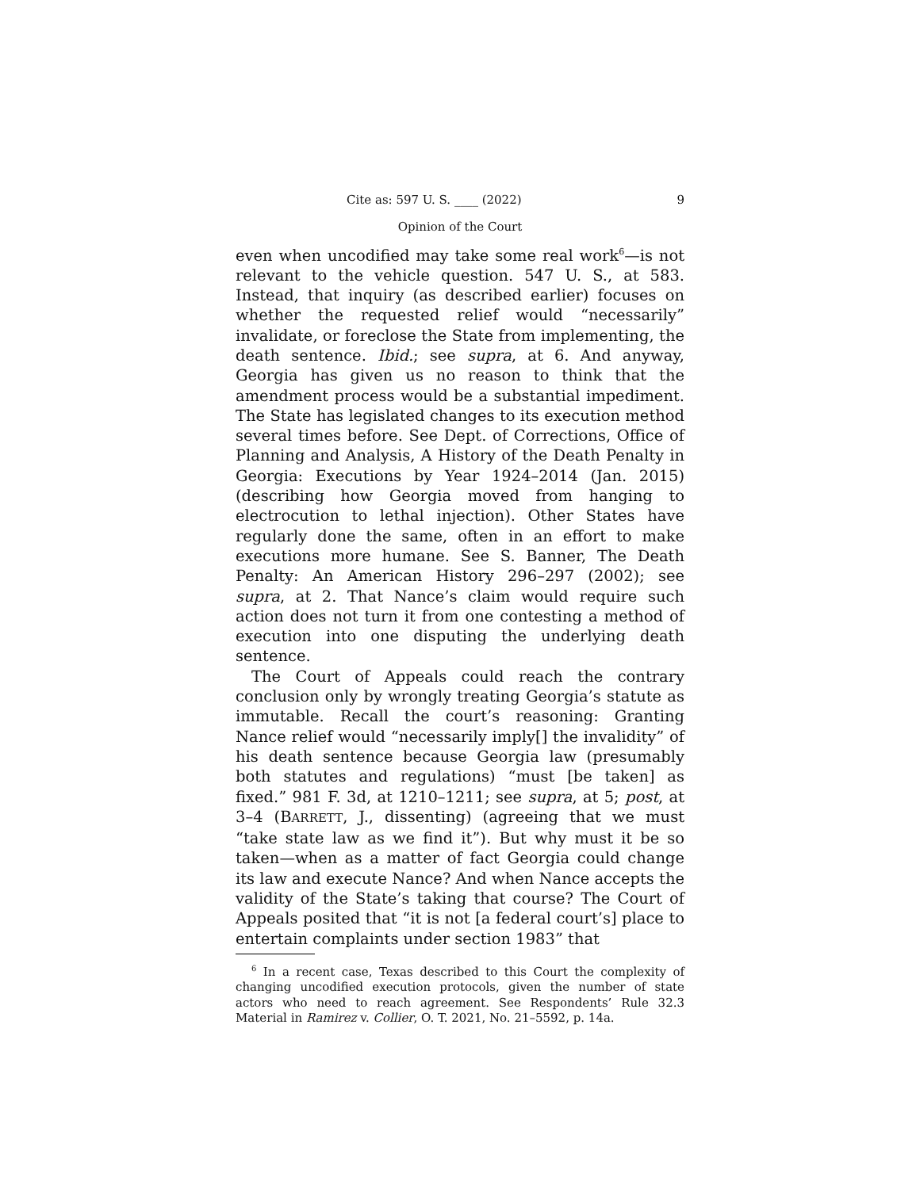Cite as: 597 U. S. ____ (2022) 9
Opinion of the Court
even when uncodified may take some real work<sup>6</sup>—is not relevant to the vehicle question. 547 U. S., at 583. Instead, that inquiry (as described earlier) focuses on whether the requested relief would “necessarily” invalidate, or foreclose the State from implementing, the death sentence. Ibid.; see supra, at 6. And anyway, Georgia has given us no reason to think that the amendment process would be a substantial impediment. The State has legislated changes to its execution method several times before. See Dept. of Corrections, Office of Planning and Analysis, A History of the Death Penalty in Georgia: Executions by Year 1924–2014 (Jan. 2015) (describing how Georgia moved from hanging to electrocution to lethal injection). Other States have regularly done the same, often in an effort to make executions more humane. See S. Banner, The Death Penalty: An American History 296–297 (2002); see supra, at 2. That Nance’s claim would require such action does not turn it from one contesting a method of execution into one disputing the underlying death sentence.
The Court of Appeals could reach the contrary conclusion only by wrongly treating Georgia’s statute as immutable. Recall the court’s reasoning: Granting Nance relief would “necessarily imply[] the invalidity” of his death sentence because Georgia law (presumably both statutes and regulations) “must [be taken] as fixed.” 981 F. 3d, at 1210–1211; see supra, at 5; post, at 3–4 (BARRETT, J., dissenting) (agreeing that we must “take state law as we find it”). But why must it be so taken—when as a matter of fact Georgia could change its law and execute Nance? And when Nance accepts the validity of the State’s taking that course? The Court of Appeals posited that “it is not [a federal court’s] place to entertain complaints under section 1983” that
<sup>6</sup> In a recent case, Texas described to this Court the complexity of changing uncodified execution protocols, given the number of state actors who need to reach agreement. See Respondents’ Rule 32.3 Material in Ramirez v. Collier, O. T. 2021, No. 21–5592, p. 14a.